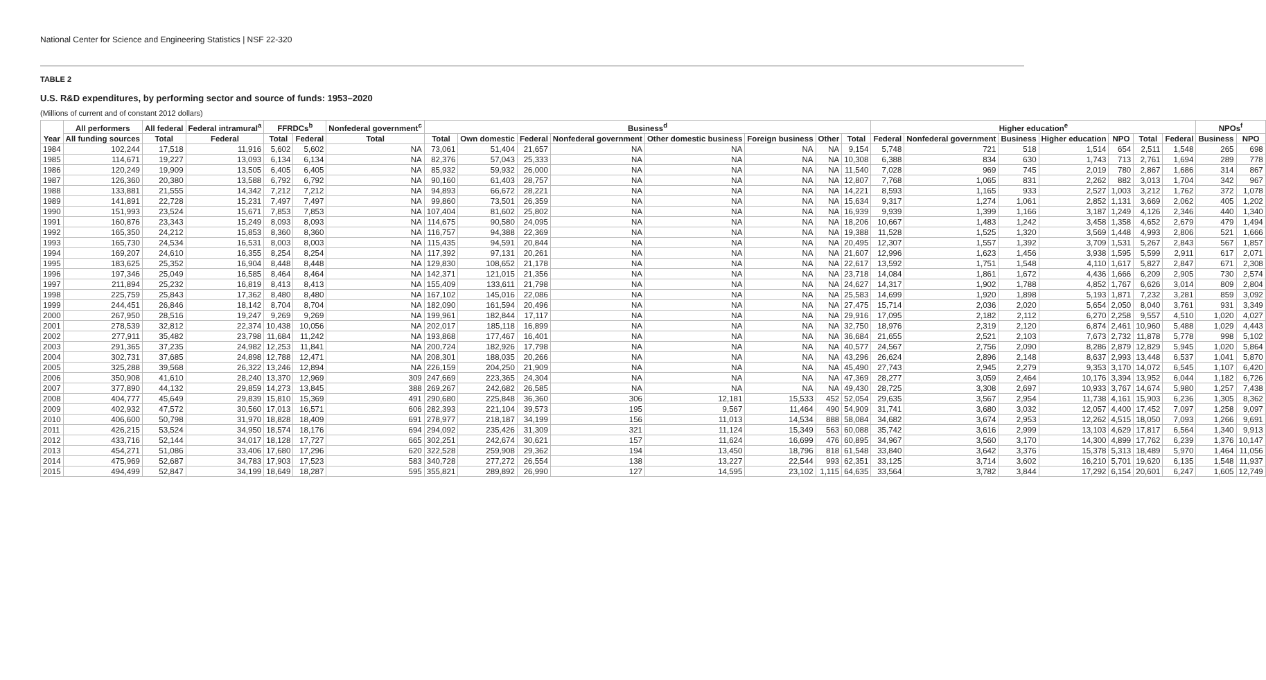National Center for Science and Engineering Statistics | NSF 22-320
TABLE 2
U.S. R&D expenditures, by performing sector and source of funds: 1953–2020
(Millions of current and of constant 2012 dollars)
| Year | All performers | All federal | Federal intramural<sup>a</sup> | FFRDCs<sup>b</sup> | | Nonfederal government<sup>c</sup> | Business<sup>d</sup> | | | | | | | | Higher education<sup>e</sup> | | | | | | | NPOs<sup>f</sup> | |
| --- | --- | --- | --- | --- | --- | --- | --- | --- | --- | --- | --- | --- | --- | --- | --- | --- | --- | --- | --- | --- | --- | --- | --- |
| | All funding sources | Total | Federal | Total | Federal | Total | Total | Own domestic | Federal | Nonfederal government | Other domestic business | Foreign business | Other | Total | Federal | Nonfederal government | Business | Higher education | NPO | Total | Federal | Business | NPO |
| 1984 | 102,244 | 17,518 | 11,916 | 5,602 | 5,602 | NA | 73,061 | 51,404 | 21,657 | NA | NA | NA | NA | 9,154 | 5,748 | 721 | 518 | 1,514 | 654 | 2,511 | 1,548 | 265 | 698 |
| 1985 | 114,671 | 19,227 | 13,093 | 6,134 | 6,134 | NA | 82,376 | 57,043 | 25,333 | NA | NA | NA | NA | 10,308 | 6,388 | 834 | 630 | 1,743 | 713 | 2,761 | 1,694 | 289 | 778 |
| 1986 | 120,249 | 19,909 | 13,505 | 6,405 | 6,405 | NA | 85,932 | 59,932 | 26,000 | NA | NA | NA | NA | 11,540 | 7,028 | 969 | 745 | 2,019 | 780 | 2,867 | 1,686 | 314 | 867 |
| 1987 | 126,360 | 20,380 | 13,588 | 6,792 | 6,792 | NA | 90,160 | 61,403 | 28,757 | NA | NA | NA | NA | 12,807 | 7,768 | 1,065 | 831 | 2,262 | 882 | 3,013 | 1,704 | 342 | 967 |
| 1988 | 133,881 | 21,555 | 14,342 | 7,212 | 7,212 | NA | 94,893 | 66,672 | 28,221 | NA | NA | NA | NA | 14,221 | 8,593 | 1,165 | 933 | 2,527 | 1,003 | 3,212 | 1,762 | 372 | 1,078 |
| 1989 | 141,891 | 22,728 | 15,231 | 7,497 | 7,497 | NA | 99,860 | 73,501 | 26,359 | NA | NA | NA | NA | 15,634 | 9,317 | 1,274 | 1,061 | 2,852 | 1,131 | 3,669 | 2,062 | 405 | 1,202 |
| 1990 | 151,993 | 23,524 | 15,671 | 7,853 | 7,853 | NA | 107,404 | 81,602 | 25,802 | NA | NA | NA | NA | 16,939 | 9,939 | 1,399 | 1,166 | 3,187 | 1,249 | 4,126 | 2,346 | 440 | 1,340 |
| 1991 | 160,876 | 23,343 | 15,249 | 8,093 | 8,093 | NA | 114,675 | 90,580 | 24,095 | NA | NA | NA | NA | 18,206 | 10,667 | 1,483 | 1,242 | 3,458 | 1,358 | 4,652 | 2,679 | 479 | 1,494 |
| 1992 | 165,350 | 24,212 | 15,853 | 8,360 | 8,360 | NA | 116,757 | 94,388 | 22,369 | NA | NA | NA | NA | 19,388 | 11,528 | 1,525 | 1,320 | 3,569 | 1,448 | 4,993 | 2,806 | 521 | 1,666 |
| 1993 | 165,730 | 24,534 | 16,531 | 8,003 | 8,003 | NA | 115,435 | 94,591 | 20,844 | NA | NA | NA | NA | 20,495 | 12,307 | 1,557 | 1,392 | 3,709 | 1,531 | 5,267 | 2,843 | 567 | 1,857 |
| 1994 | 169,207 | 24,610 | 16,355 | 8,254 | 8,254 | NA | 117,392 | 97,131 | 20,261 | NA | NA | NA | NA | 21,607 | 12,996 | 1,623 | 1,456 | 3,938 | 1,595 | 5,599 | 2,911 | 617 | 2,071 |
| 1995 | 183,625 | 25,352 | 16,904 | 8,448 | 8,448 | NA | 129,830 | 108,652 | 21,178 | NA | NA | NA | NA | 22,617 | 13,592 | 1,751 | 1,548 | 4,110 | 1,617 | 5,827 | 2,847 | 671 | 2,308 |
| 1996 | 197,346 | 25,049 | 16,585 | 8,464 | 8,464 | NA | 142,371 | 121,015 | 21,356 | NA | NA | NA | NA | 23,718 | 14,084 | 1,861 | 1,672 | 4,436 | 1,666 | 6,209 | 2,905 | 730 | 2,574 |
| 1997 | 211,894 | 25,232 | 16,819 | 8,413 | 8,413 | NA | 155,409 | 133,611 | 21,798 | NA | NA | NA | NA | 24,627 | 14,317 | 1,902 | 1,788 | 4,852 | 1,767 | 6,626 | 3,014 | 809 | 2,804 |
| 1998 | 225,759 | 25,843 | 17,362 | 8,480 | 8,480 | NA | 167,102 | 145,016 | 22,086 | NA | NA | NA | NA | 25,583 | 14,699 | 1,920 | 1,898 | 5,193 | 1,871 | 7,232 | 3,281 | 859 | 3,092 |
| 1999 | 244,451 | 26,846 | 18,142 | 8,704 | 8,704 | NA | 182,090 | 161,594 | 20,496 | NA | NA | NA | NA | 27,475 | 15,714 | 2,036 | 2,020 | 5,654 | 2,050 | 8,040 | 3,761 | 931 | 3,349 |
| 2000 | 267,950 | 28,516 | 19,247 | 9,269 | 9,269 | NA | 199,961 | 182,844 | 17,117 | NA | NA | NA | NA | 29,916 | 17,095 | 2,182 | 2,112 | 6,270 | 2,258 | 9,557 | 4,510 | 1,020 | 4,027 |
| 2001 | 278,539 | 32,812 | 22,374 | 10,438 | 10,056 | NA | 202,017 | 185,118 | 16,899 | NA | NA | NA | NA | 32,750 | 18,976 | 2,319 | 2,120 | 6,874 | 2,461 | 10,960 | 5,488 | 1,029 | 4,443 |
| 2002 | 277,911 | 35,482 | 23,798 | 11,684 | 11,242 | NA | 193,868 | 177,467 | 16,401 | NA | NA | NA | NA | 36,684 | 21,655 | 2,521 | 2,103 | 7,673 | 2,732 | 11,878 | 5,778 | 998 | 5,102 |
| 2003 | 291,365 | 37,235 | 24,982 | 12,253 | 11,841 | NA | 200,724 | 182,926 | 17,798 | NA | NA | NA | NA | 40,577 | 24,567 | 2,756 | 2,090 | 8,286 | 2,879 | 12,829 | 5,945 | 1,020 | 5,864 |
| 2004 | 302,731 | 37,685 | 24,898 | 12,788 | 12,471 | NA | 208,301 | 188,035 | 20,266 | NA | NA | NA | NA | 43,296 | 26,624 | 2,896 | 2,148 | 8,637 | 2,993 | 13,448 | 6,537 | 1,041 | 5,870 |
| 2005 | 325,288 | 39,568 | 26,322 | 13,246 | 12,894 | NA | 226,159 | 204,250 | 21,909 | NA | NA | NA | NA | 45,490 | 27,743 | 2,945 | 2,279 | 9,353 | 3,170 | 14,072 | 6,545 | 1,107 | 6,420 |
| 2006 | 350,908 | 41,610 | 28,240 | 13,370 | 12,969 | 309 | 247,669 | 223,365 | 24,304 | NA | NA | NA | NA | 47,369 | 28,277 | 3,059 | 2,464 | 10,176 | 3,394 | 13,952 | 6,044 | 1,182 | 6,726 |
| 2007 | 377,890 | 44,132 | 29,859 | 14,273 | 13,845 | 388 | 269,267 | 242,682 | 26,585 | NA | NA | NA | NA | 49,430 | 28,725 | 3,308 | 2,697 | 10,933 | 3,767 | 14,674 | 5,980 | 1,257 | 7,438 |
| 2008 | 404,777 | 45,649 | 29,839 | 15,810 | 15,369 | 491 | 290,680 | 225,848 | 36,360 | 306 | 12,181 | 15,533 | 452 | 52,054 | 29,635 | 3,567 | 2,954 | 11,738 | 4,161 | 15,903 | 6,236 | 1,305 | 8,362 |
| 2009 | 402,932 | 47,572 | 30,560 | 17,013 | 16,571 | 606 | 282,393 | 221,104 | 39,573 | 195 | 9,567 | 11,464 | 490 | 54,909 | 31,741 | 3,680 | 3,032 | 12,057 | 4,400 | 17,452 | 7,097 | 1,258 | 9,097 |
| 2010 | 406,600 | 50,798 | 31,970 | 18,828 | 18,409 | 691 | 278,977 | 218,187 | 34,199 | 156 | 11,013 | 14,534 | 888 | 58,084 | 34,682 | 3,674 | 2,953 | 12,262 | 4,515 | 18,050 | 7,093 | 1,266 | 9,691 |
| 2011 | 426,215 | 53,524 | 34,950 | 18,574 | 18,176 | 694 | 294,092 | 235,426 | 31,309 | 321 | 11,124 | 15,349 | 563 | 60,088 | 35,742 | 3,616 | 2,999 | 13,103 | 4,629 | 17,817 | 6,564 | 1,340 | 9,913 |
| 2012 | 433,716 | 52,144 | 34,017 | 18,128 | 17,727 | 665 | 302,251 | 242,674 | 30,621 | 157 | 11,624 | 16,699 | 476 | 60,895 | 34,967 | 3,560 | 3,170 | 14,300 | 4,899 | 17,762 | 6,239 | 1,376 | 10,147 |
| 2013 | 454,271 | 51,086 | 33,406 | 17,680 | 17,296 | 620 | 322,528 | 259,908 | 29,362 | 194 | 13,450 | 18,796 | 818 | 61,548 | 33,840 | 3,642 | 3,376 | 15,378 | 5,313 | 18,489 | 5,970 | 1,464 | 11,056 |
| 2014 | 475,969 | 52,687 | 34,783 | 17,903 | 17,523 | 583 | 340,728 | 277,272 | 26,554 | 138 | 13,227 | 22,544 | 993 | 62,351 | 33,125 | 3,714 | 3,602 | 16,210 | 5,701 | 19,620 | 6,135 | 1,548 | 11,937 |
| 2015 | 494,499 | 52,847 | 34,199 | 18,649 | 18,287 | 595 | 355,821 | 289,892 | 26,990 | 127 | 14,595 | 23,102 | 1,115 | 64,635 | 33,564 | 3,782 | 3,844 | 17,292 | 6,154 | 20,601 | 6,247 | 1,605 | 12,749 |